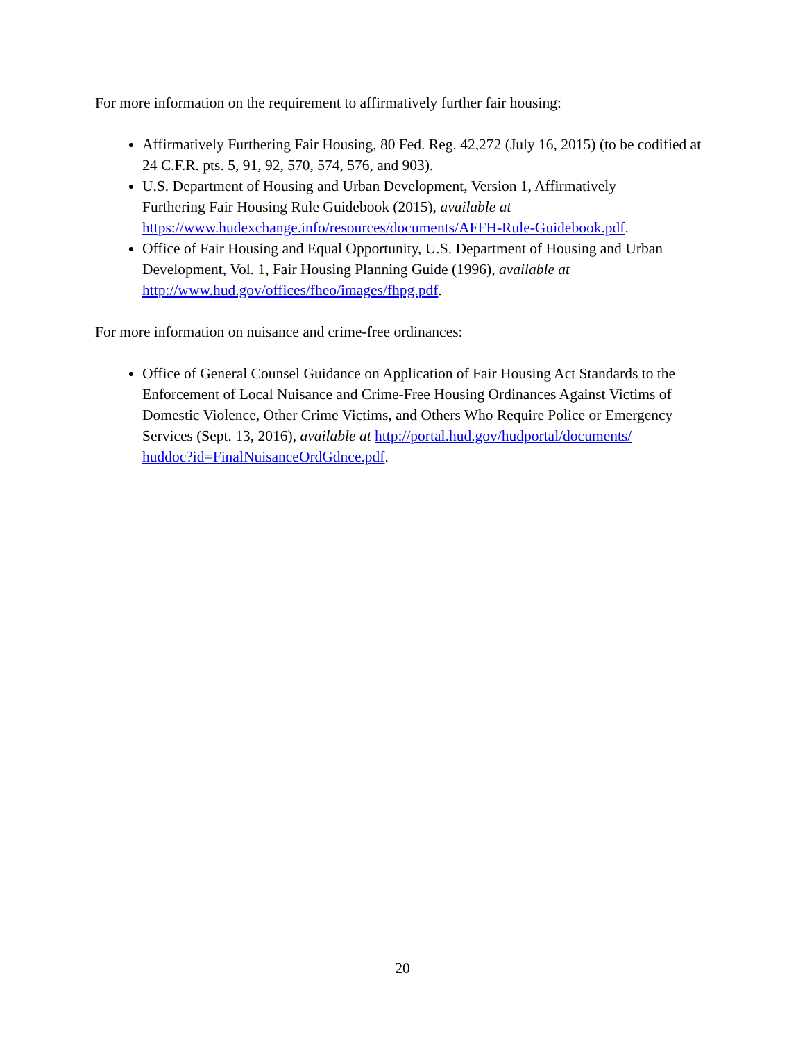For more information on the requirement to affirmatively further fair housing:
Affirmatively Furthering Fair Housing, 80 Fed. Reg. 42,272 (July 16, 2015) (to be codified at 24 C.F.R. pts. 5, 91, 92, 570, 574, 576, and 903).
U.S. Department of Housing and Urban Development, Version 1, Affirmatively
Furthering Fair Housing Rule Guidebook (2015), available at
https://www.hudexchange.info/resources/documents/AFFH-Rule-Guidebook.pdf.
Office of Fair Housing and Equal Opportunity, U.S. Department of Housing and Urban Development, Vol. 1, Fair Housing Planning Guide (1996), available at
http://www.hud.gov/offices/fheo/images/fhpg.pdf.
For more information on nuisance and crime-free ordinances:
Office of General Counsel Guidance on Application of Fair Housing Act Standards to the Enforcement of Local Nuisance and Crime-Free Housing Ordinances Against Victims of Domestic Violence, Other Crime Victims, and Others Who Require Police or Emergency Services (Sept. 13, 2016), available at http://portal.hud.gov/hudportal/documents/
huddoc?id=FinalNuisanceOrdGdnce.pdf.
20